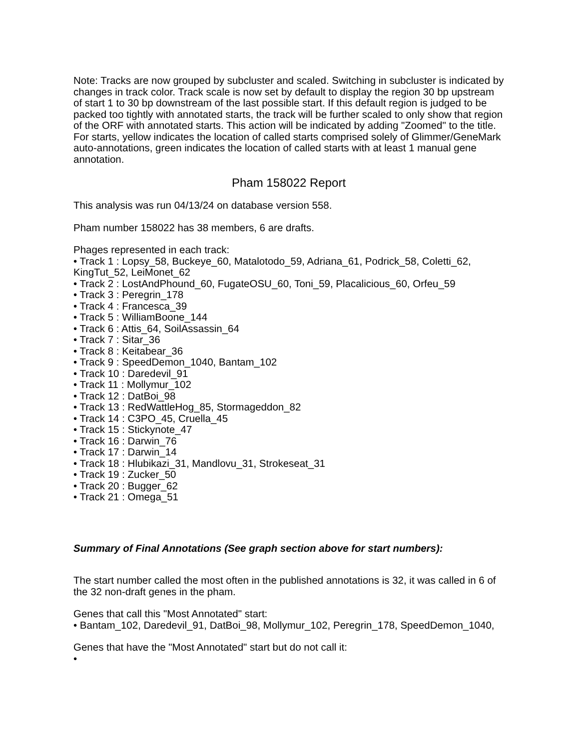Note: Tracks are now grouped by subcluster and scaled. Switching in subcluster is indicated by changes in track color. Track scale is now set by default to display the region 30 bp upstream of start 1 to 30 bp downstream of the last possible start. If this default region is judged to be packed too tightly with annotated starts, the track will be further scaled to only show that region of the ORF with annotated starts. This action will be indicated by adding "Zoomed" to the title. For starts, yellow indicates the location of called starts comprised solely of Glimmer/GeneMark auto-annotations, green indicates the location of called starts with at least 1 manual gene annotation.
Pham 158022 Report
This analysis was run 04/13/24 on database version 558.
Pham number 158022 has 38 members, 6 are drafts.
Phages represented in each track:
• Track 1 : Lopsy_58, Buckeye_60, Matalotodo_59, Adriana_61, Podrick_58, Coletti_62, KingTut_52, LeiMonet_62
• Track 2 : LostAndPhound_60, FugateOSU_60, Toni_59, Placalicious_60, Orfeu_59
• Track 3 : Peregrin_178
• Track 4 : Francesca_39
• Track 5 : WilliamBoone_144
• Track 6 : Attis_64, SoilAssassin_64
• Track 7 : Sitar_36
• Track 8 : Keitabear_36
• Track 9 : SpeedDemon_1040, Bantam_102
• Track 10 : Daredevil_91
• Track 11 : Mollymur_102
• Track 12 : DatBoi_98
• Track 13 : RedWattleHog_85, Stormageddon_82
• Track 14 : C3PO_45, Cruella_45
• Track 15 : Stickynote_47
• Track 16 : Darwin_76
• Track 17 : Darwin_14
• Track 18 : Hlubikazi_31, Mandlovu_31, Strokeseat_31
• Track 19 : Zucker_50
• Track 20 : Bugger_62
• Track 21 : Omega_51
Summary of Final Annotations (See graph section above for start numbers):
The start number called the most often in the published annotations is 32, it was called in 6 of the 32 non-draft genes in the pham.
Genes that call this "Most Annotated" start:
• Bantam_102, Daredevil_91, DatBoi_98, Mollymur_102, Peregrin_178, SpeedDemon_1040,
Genes that have the "Most Annotated" start but do not call it:
•